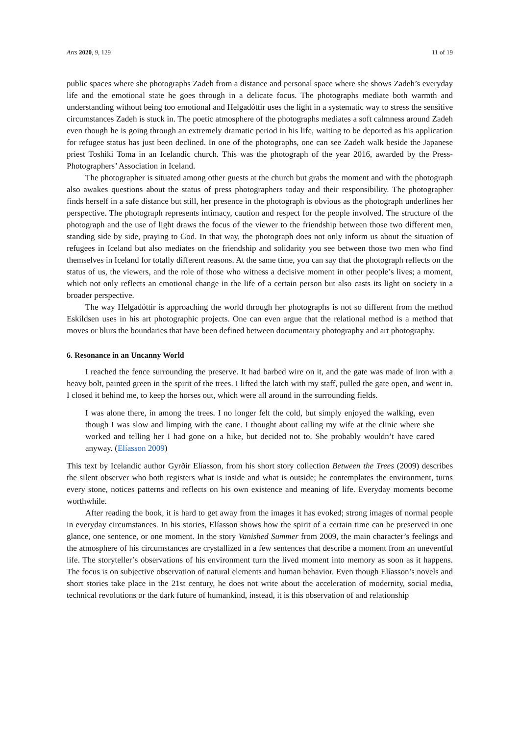Arts 2020, 9, 129 11 of 19
public spaces where she photographs Zadeh from a distance and personal space where she shows Zadeh’s everyday life and the emotional state he goes through in a delicate focus. The photographs mediate both warmth and understanding without being too emotional and Helgadóttir uses the light in a systematic way to stress the sensitive circumstances Zadeh is stuck in. The poetic atmosphere of the photographs mediates a soft calmness around Zadeh even though he is going through an extremely dramatic period in his life, waiting to be deported as his application for refugee status has just been declined. In one of the photographs, one can see Zadeh walk beside the Japanese priest Toshiki Toma in an Icelandic church. This was the photograph of the year 2016, awarded by the Press-Photographers’ Association in Iceland.
The photographer is situated among other guests at the church but grabs the moment and with the photograph also awakes questions about the status of press photographers today and their responsibility. The photographer finds herself in a safe distance but still, her presence in the photograph is obvious as the photograph underlines her perspective. The photograph represents intimacy, caution and respect for the people involved. The structure of the photograph and the use of light draws the focus of the viewer to the friendship between those two different men, standing side by side, praying to God. In that way, the photograph does not only inform us about the situation of refugees in Iceland but also mediates on the friendship and solidarity you see between those two men who find themselves in Iceland for totally different reasons. At the same time, you can say that the photograph reflects on the status of us, the viewers, and the role of those who witness a decisive moment in other people’s lives; a moment, which not only reflects an emotional change in the life of a certain person but also casts its light on society in a broader perspective.
The way Helgadóttir is approaching the world through her photographs is not so different from the method Eskildsen uses in his art photographic projects. One can even argue that the relational method is a method that moves or blurs the boundaries that have been defined between documentary photography and art photography.
6. Resonance in an Uncanny World
I reached the fence surrounding the preserve. It had barbed wire on it, and the gate was made of iron with a heavy bolt, painted green in the spirit of the trees. I lifted the latch with my staff, pulled the gate open, and went in. I closed it behind me, to keep the horses out, which were all around in the surrounding fields.
I was alone there, in among the trees. I no longer felt the cold, but simply enjoyed the walking, even though I was slow and limping with the cane. I thought about calling my wife at the clinic where she worked and telling her I had gone on a hike, but decided not to. She probably wouldn’t have cared anyway. (Elíasson 2009)
This text by Icelandic author Gyrðir Elíasson, from his short story collection Between the Trees (2009) describes the silent observer who both registers what is inside and what is outside; he contemplates the environment, turns every stone, notices patterns and reflects on his own existence and meaning of life. Everyday moments become worthwhile.
After reading the book, it is hard to get away from the images it has evoked; strong images of normal people in everyday circumstances. In his stories, Elíasson shows how the spirit of a certain time can be preserved in one glance, one sentence, or one moment. In the story Vanished Summer from 2009, the main character’s feelings and the atmosphere of his circumstances are crystallized in a few sentences that describe a moment from an uneventful life. The storyteller’s observations of his environment turn the lived moment into memory as soon as it happens. The focus is on subjective observation of natural elements and human behavior. Even though Elíasson’s novels and short stories take place in the 21st century, he does not write about the acceleration of modernity, social media, technical revolutions or the dark future of humankind, instead, it is this observation of and relationship